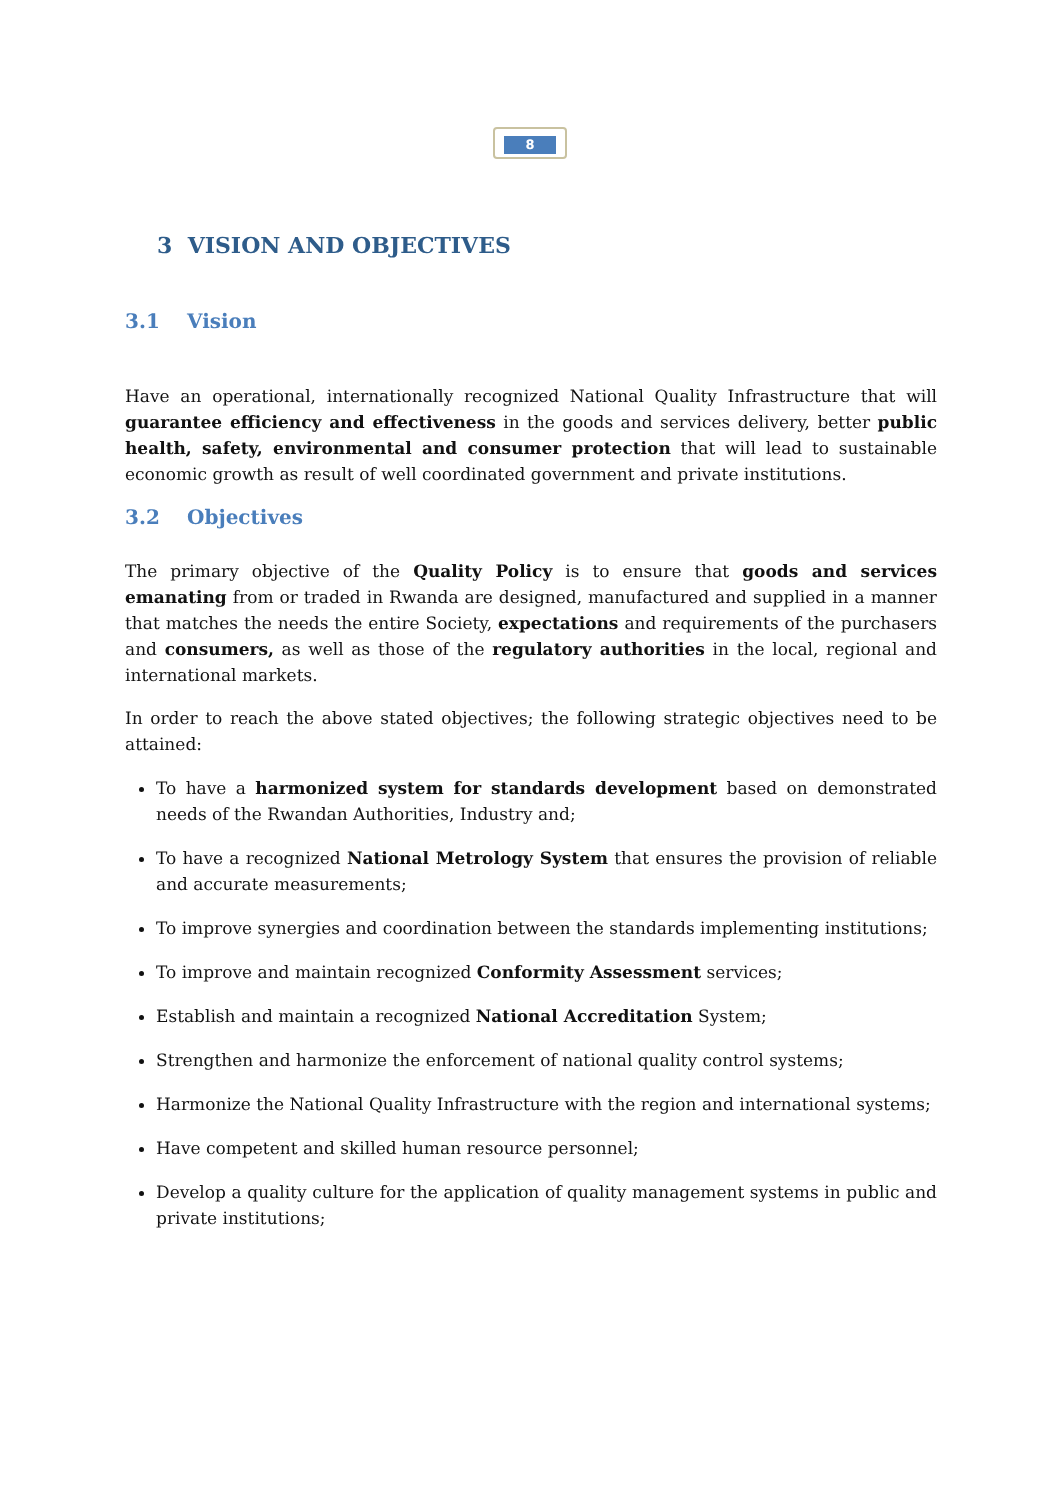8
3 VISION AND OBJECTIVES
3.1 Vision
Have an operational, internationally recognized National Quality Infrastructure that will guarantee efficiency and effectiveness in the goods and services delivery, better public health, safety, environmental and consumer protection that will lead to sustainable economic growth as result of well coordinated government and private institutions.
3.2 Objectives
The primary objective of the Quality Policy is to ensure that goods and services emanating from or traded in Rwanda are designed, manufactured and supplied in a manner that matches the needs the entire Society, expectations and requirements of the purchasers and consumers, as well as those of the regulatory authorities in the local, regional and international markets.
In order to reach the above stated objectives; the following strategic objectives need to be attained:
To have a harmonized system for standards development based on demonstrated needs of the Rwandan Authorities, Industry and;
To have a recognized National Metrology System that ensures the provision of reliable and accurate measurements;
To improve synergies and coordination between the standards implementing institutions;
To improve and maintain recognized Conformity Assessment services;
Establish and maintain a recognized National Accreditation System;
Strengthen and harmonize the enforcement of national quality control systems;
Harmonize the National Quality Infrastructure with the region and international systems;
Have competent and skilled human resource personnel;
Develop a quality culture for the application of quality management systems in public and private institutions;